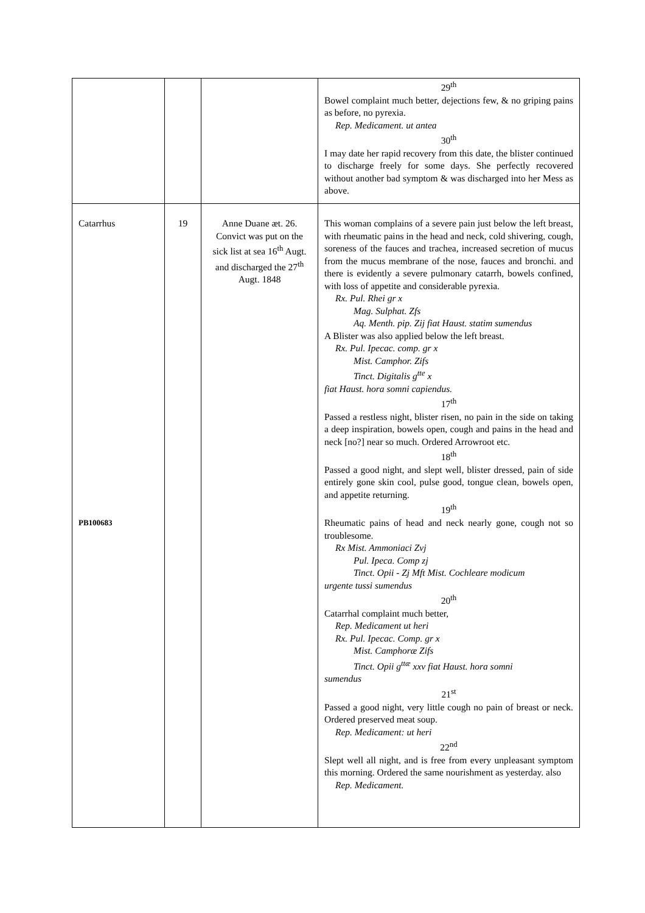| | | | 29<sup>th</sup> Bowel complaint much better, dejections few, & no griping pains as before, no pyrexia. Rep. Medicament. ut antea 30<sup>th</sup> I may date her rapid recovery from this date, the blister continued to discharge freely for some days. She perfectly recovered without another bad symptom & was discharged into her Mess as above. |
| Catarrhus PB100683 | 19 | Anne Duane æt. 26. Convict was put on the sick list at sea 16<sup>th</sup> Augt. and discharged the 27<sup>th</sup> Augt. 1848 | This woman complains of a severe pain just below the left breast, with rheumatic pains in the head and neck, cold shivering, cough, soreness of the fauces and trachea, increased secretion of mucus from the mucus membrane of the nose, fauces and bronchi. and there is evidently a severe pulmonary catarrh, bowels confined, with loss of appetite and considerable pyrexia. Rx. Pul. Rhei gr x Mag. Sulphat. Zfs Aq. Menth. pip. Zij fiat Haust. statim sumendus A Blister was also applied below the left breast. Rx. Pul. Ipecac. comp. gr x Mist. Camphor. Zifs Tinct. Digitalis g<sup>tte</sup> x fiat Haust. hora somni capiendus. 17<sup>th</sup> Passed a restless night, blister risen, no pain in the side on taking a deep inspiration, bowels open, cough and pains in the head and neck [no?] near so much. Ordered Arrowroot etc. 18<sup>th</sup> Passed a good night, and slept well, blister dressed, pain of side entirely gone skin cool, pulse good, tongue clean, bowels open, and appetite returning. 19<sup>th</sup> Rheumatic pains of head and neck nearly gone, cough not so troublesome. Rx Mist. Ammoniaci Zvj Pul. Ipeca. Comp zj Tinct. Opii - Zj Mft Mist. Cochleare modicum urgente tussi sumendus 20<sup>th</sup> Catarrhal complaint much better, Rep. Medicament ut heri Rx. Pul. Ipecac. Comp. gr x Mist. Camphoræ Zifs Tinct. Opii g<sup>ttæ</sup> xxv fiat Haust. hora somni sumendus 21<sup>st</sup> Passed a good night, very little cough no pain of breast or neck. Ordered preserved meat soup. Rep. Medicament: ut heri 22<sup>nd</sup> Slept well all night, and is free from every unpleasant symptom this morning. Ordered the same nourishment as yesterday. also Rep. Medicament. |